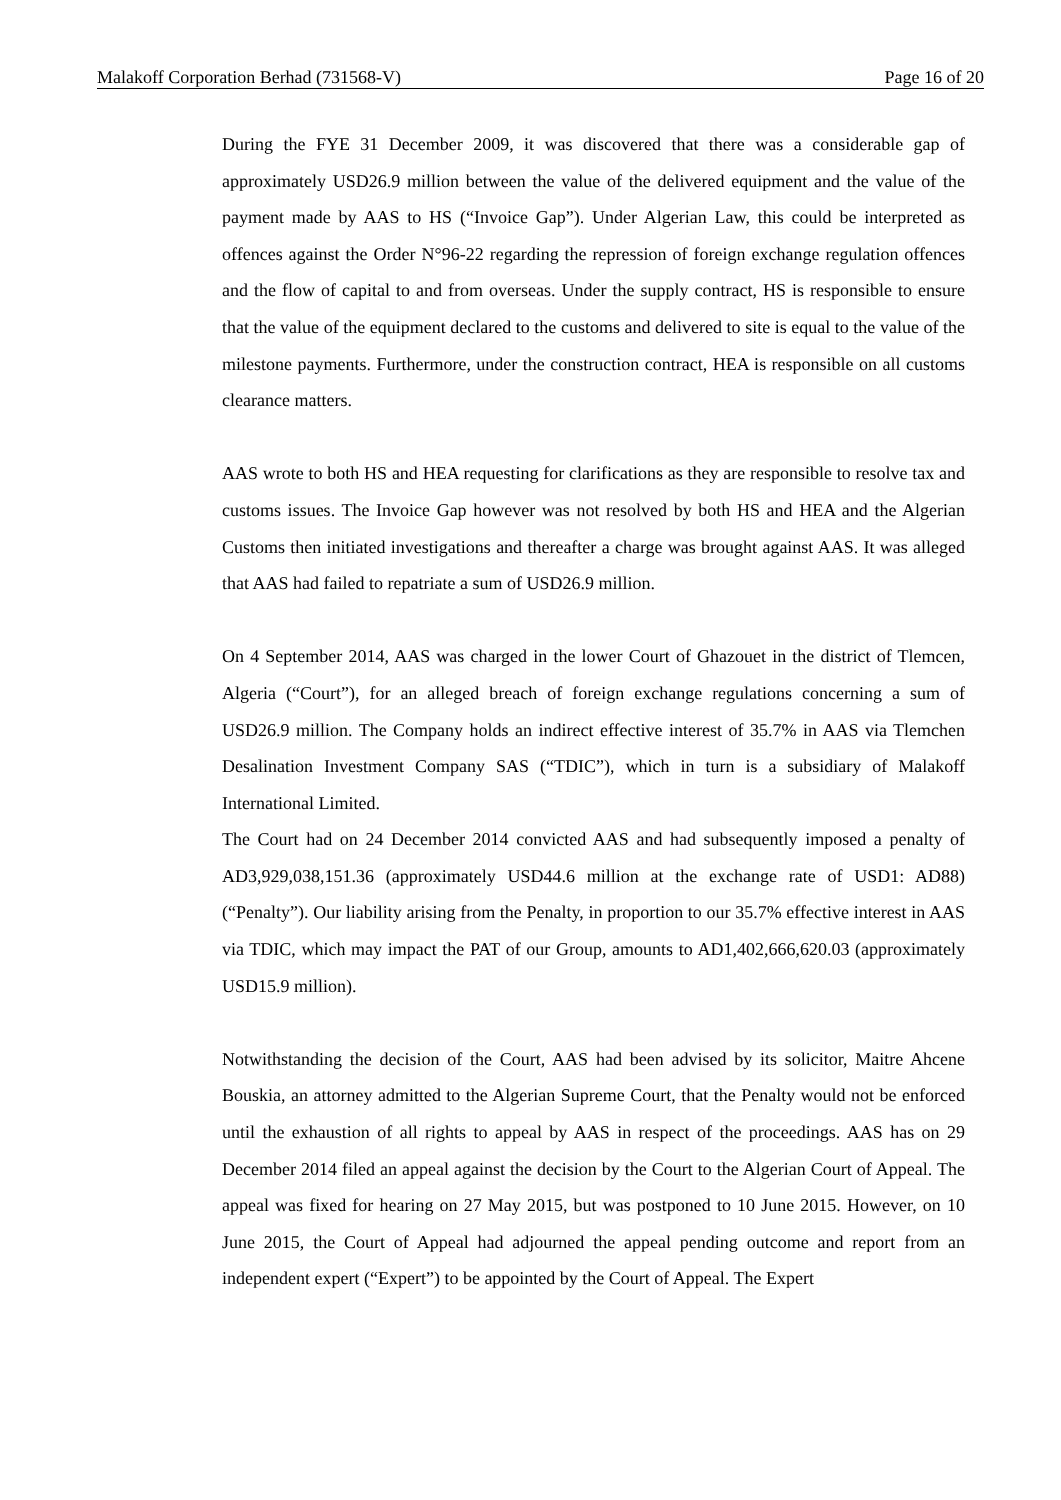Malakoff Corporation Berhad (731568-V) Page 16 of 20
During the FYE 31 December 2009, it was discovered that there was a considerable gap of approximately USD26.9 million between the value of the delivered equipment and the value of the payment made by AAS to HS (“Invoice Gap”). Under Algerian Law, this could be interpreted as offences against the Order N°96-22 regarding the repression of foreign exchange regulation offences and the flow of capital to and from overseas. Under the supply contract, HS is responsible to ensure that the value of the equipment declared to the customs and delivered to site is equal to the value of the milestone payments. Furthermore, under the construction contract, HEA is responsible on all customs clearance matters.
AAS wrote to both HS and HEA requesting for clarifications as they are responsible to resolve tax and customs issues. The Invoice Gap however was not resolved by both HS and HEA and the Algerian Customs then initiated investigations and thereafter a charge was brought against AAS. It was alleged that AAS had failed to repatriate a sum of USD26.9 million.
On 4 September 2014, AAS was charged in the lower Court of Ghazouet in the district of Tlemcen, Algeria (“Court”), for an alleged breach of foreign exchange regulations concerning a sum of USD26.9 million. The Company holds an indirect effective interest of 35.7% in AAS via Tlemchen Desalination Investment Company SAS (“TDIC”), which in turn is a subsidiary of Malakoff International Limited.
The Court had on 24 December 2014 convicted AAS and had subsequently imposed a penalty of AD3,929,038,151.36 (approximately USD44.6 million at the exchange rate of USD1: AD88) (“Penalty”). Our liability arising from the Penalty, in proportion to our 35.7% effective interest in AAS via TDIC, which may impact the PAT of our Group, amounts to AD1,402,666,620.03 (approximately USD15.9 million).
Notwithstanding the decision of the Court, AAS had been advised by its solicitor, Maitre Ahcene Bouskia, an attorney admitted to the Algerian Supreme Court, that the Penalty would not be enforced until the exhaustion of all rights to appeal by AAS in respect of the proceedings. AAS has on 29 December 2014 filed an appeal against the decision by the Court to the Algerian Court of Appeal. The appeal was fixed for hearing on 27 May 2015, but was postponed to 10 June 2015. However, on 10 June 2015, the Court of Appeal had adjourned the appeal pending outcome and report from an independent expert (“Expert”) to be appointed by the Court of Appeal. The Expert